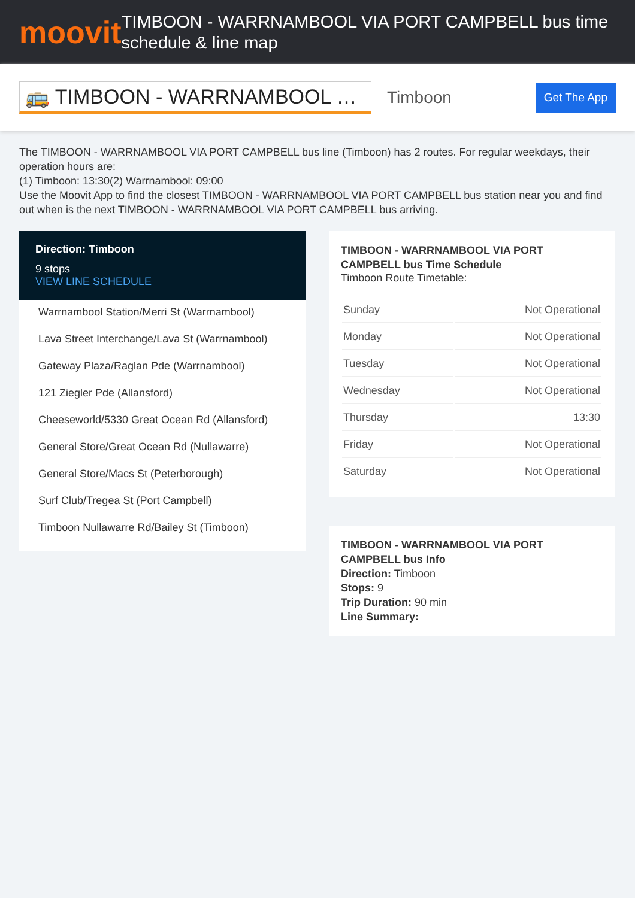moovit
TIMBOON - WARRNAMBOOL VIA PORT CAMPBELL bus time schedule & line map
🚌 TIMBOON - WARRNAMBOOL …
Timboon
Get The App
The TIMBOON - WARRNAMBOOL VIA PORT CAMPBELL bus line (Timboon) has 2 routes. For regular weekdays, their operation hours are:
(1) Timboon: 13:30(2) Warrnambool: 09:00
Use the Moovit App to find the closest TIMBOON - WARRNAMBOOL VIA PORT CAMPBELL bus station near you and find out when is the next TIMBOON - WARRNAMBOOL VIA PORT CAMPBELL bus arriving.
Direction: Timboon
9 stops
VIEW LINE SCHEDULE
Warrnambool Station/Merri St (Warrnambool)
Lava Street Interchange/Lava St (Warrnambool)
Gateway Plaza/Raglan Pde (Warrnambool)
121 Ziegler Pde (Allansford)
Cheeseworld/5330 Great Ocean Rd (Allansford)
General Store/Great Ocean Rd (Nullawarre)
General Store/Macs St (Peterborough)
Surf Club/Tregea St (Port Campbell)
Timboon Nullawarre Rd/Bailey St (Timboon)
TIMBOON - WARRNAMBOOL VIA PORT CAMPBELL bus Time Schedule
Timboon Route Timetable:
| Sunday | Not Operational |
| Monday | Not Operational |
| Tuesday | Not Operational |
| Wednesday | Not Operational |
| Thursday | 13:30 |
| Friday | Not Operational |
| Saturday | Not Operational |
TIMBOON - WARRNAMBOOL VIA PORT CAMPBELL bus Info
Direction: Timboon
Stops: 9
Trip Duration: 90 min
Line Summary: